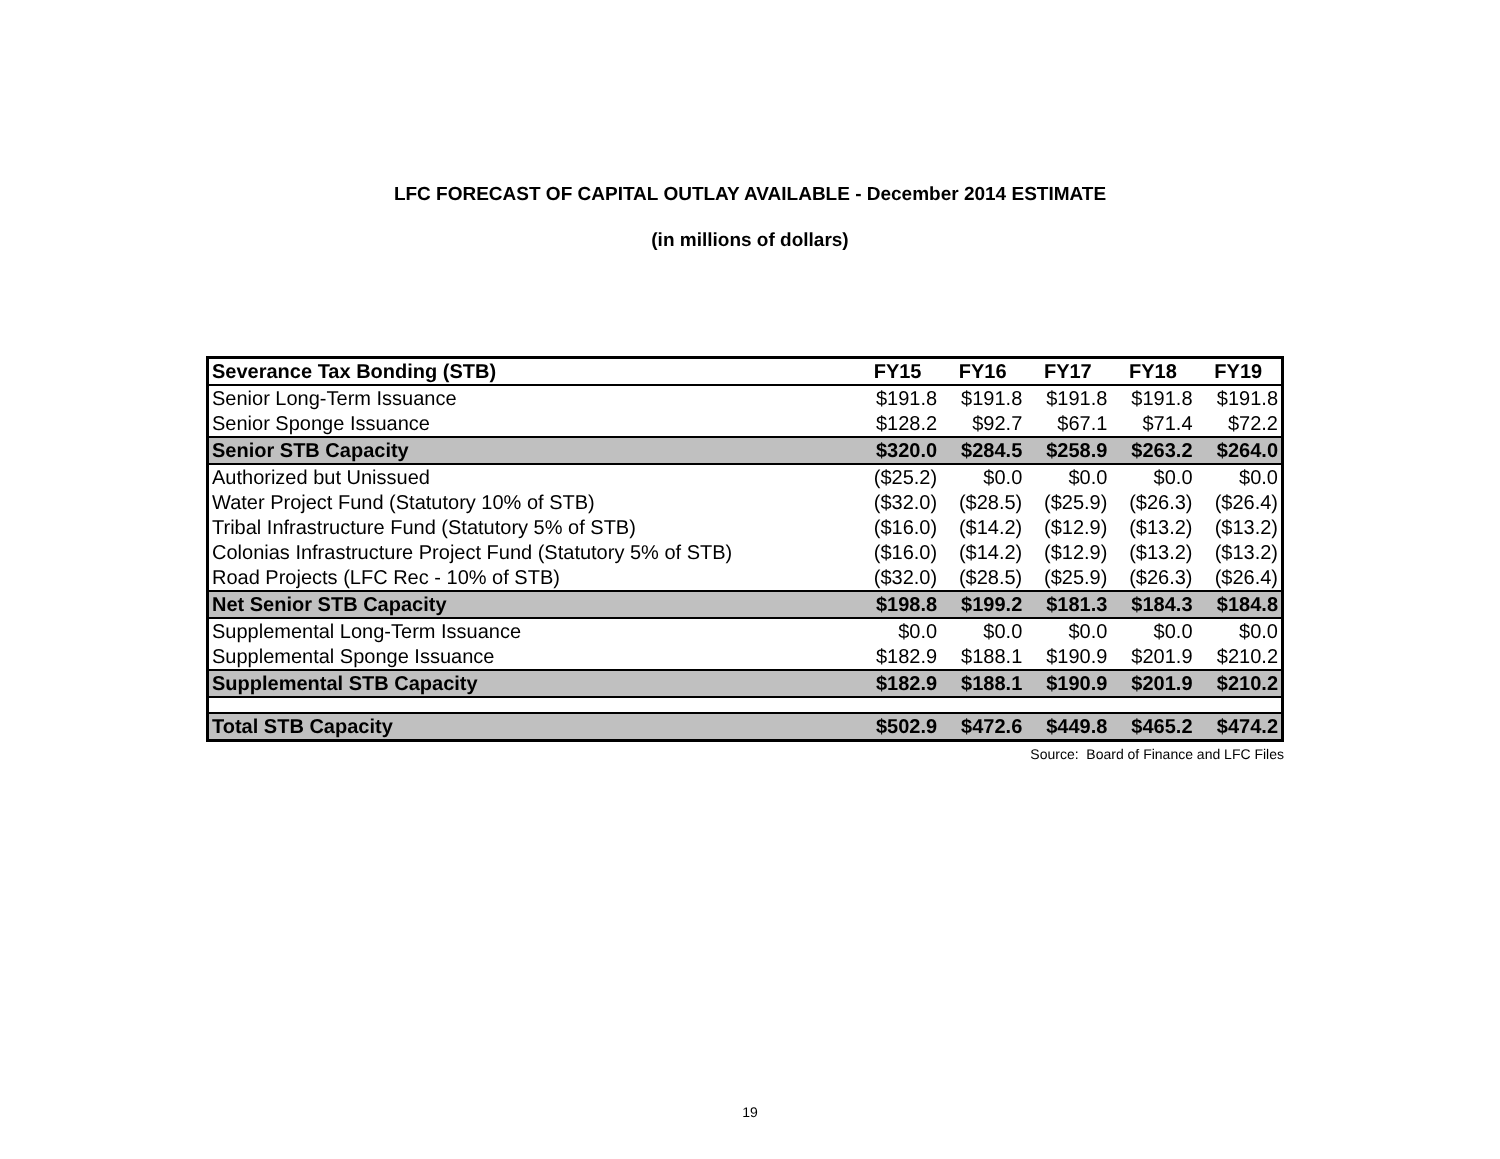LFC FORECAST OF CAPITAL OUTLAY AVAILABLE - December 2014 ESTIMATE
(in millions of dollars)
| Severance Tax Bonding (STB) | FY15 | FY16 | FY17 | FY18 | FY19 |
| --- | --- | --- | --- | --- | --- |
| Senior Long-Term Issuance | $191.8 | $191.8 | $191.8 | $191.8 | $191.8 |
| Senior Sponge Issuance | $128.2 | $92.7 | $67.1 | $71.4 | $72.2 |
| Senior STB Capacity | $320.0 | $284.5 | $258.9 | $263.2 | $264.0 |
| Authorized but Unissued | ($25.2) | $0.0 | $0.0 | $0.0 | $0.0 |
| Water Project Fund (Statutory 10% of STB) | ($32.0) | ($28.5) | ($25.9) | ($26.3) | ($26.4) |
| Tribal Infrastructure Fund (Statutory 5% of STB) | ($16.0) | ($14.2) | ($12.9) | ($13.2) | ($13.2) |
| Colonias Infrastructure Project Fund (Statutory 5% of STB) | ($16.0) | ($14.2) | ($12.9) | ($13.2) | ($13.2) |
| Road Projects (LFC Rec - 10% of STB) | ($32.0) | ($28.5) | ($25.9) | ($26.3) | ($26.4) |
| Net Senior STB Capacity | $198.8 | $199.2 | $181.3 | $184.3 | $184.8 |
| Supplemental Long-Term Issuance | $0.0 | $0.0 | $0.0 | $0.0 | $0.0 |
| Supplemental Sponge Issuance | $182.9 | $188.1 | $190.9 | $201.9 | $210.2 |
| Supplemental STB Capacity | $182.9 | $188.1 | $190.9 | $201.9 | $210.2 |
| Total STB Capacity | $502.9 | $472.6 | $449.8 | $465.2 | $474.2 |
Source: Board of Finance and LFC Files
19